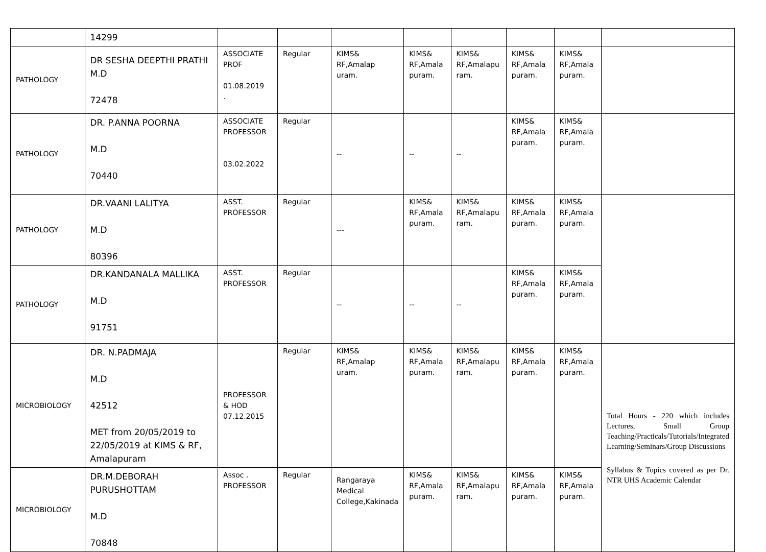| | 14299 | | | | | | | | |
| PATHOLOGY | DR SESHA DEEPTHI PRATHI M.D 72478 | ASSOCIATE PROF 01.08.2019 . | Regular | KIMS& RF,Amalap uram. | KIMS& RF,Amala puram. | KIMS& RF,Amalapu ram. | KIMS& RF,Amala puram. | KIMS& RF,Amala puram. | |
| PATHOLOGY | DR. P.ANNA POORNA M.D 70440 | ASSOCIATE PROFESSOR 03.02.2022 | Regular | -- | -- | -- | KIMS& RF,Amala puram. | KIMS& RF,Amala puram. | |
| PATHOLOGY | DR.VAANI LALITYA M.D 80396 | ASST. PROFESSOR | Regular | --- | KIMS& RF,Amala puram. | KIMS& RF,Amalapu ram. | KIMS& RF,Amala puram. | KIMS& RF,Amala puram. | |
| PATHOLOGY | DR.KANDANALA MALLIKA M.D 91751 | ASST. PROFESSOR | Regular | -- | -- | -- | KIMS& RF,Amala puram. | KIMS& RF,Amala puram. | |
| MICROBIOLOGY | DR. N.PADMAJA M.D 42512 MET from 20/05/2019 to 22/05/2019 at KIMS & RF, Amalapuram | PROFESSOR & HOD 07.12.2015 | Regular | KIMS& RF,Amalap uram. | KIMS& RF,Amala puram. | KIMS& RF,Amalapu ram. | KIMS& RF,Amala puram. | KIMS& RF,Amala puram. | Total Hours - 220 which includes Lectures, Small Group Teaching/Practicals/Tutorials/Integrated Learning/Seminars/Group Discussions Syllabus & Topics covered as per Dr. NTR UHS Academic Calendar |
| MICROBIOLOGY | DR.M.DEBORAH PURUSHOTTAM M.D 70848 | Assoc . PROFESSOR | Regular | Rangaraya Medical College,Kakinada | KIMS& RF,Amala puram. | KIMS& RF,Amalapu ram. | KIMS& RF,Amala puram. | KIMS& RF,Amala puram. | |